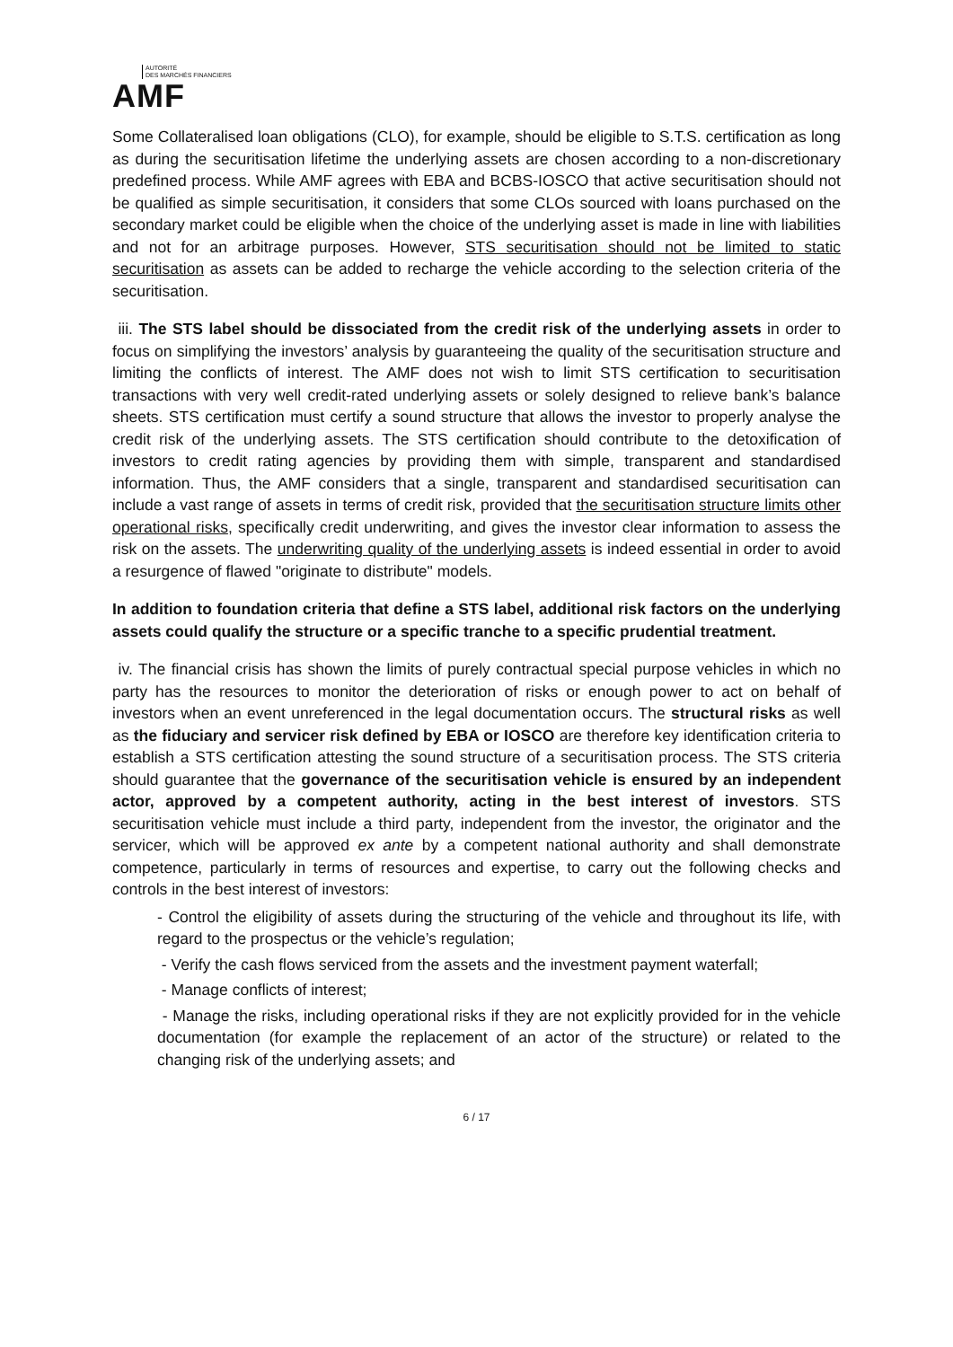AUTORITÉ
DES MARCHÉS FINANCIERS
AMF
Some Collateralised loan obligations (CLO), for example, should be eligible to S.T.S. certification as long as during the securitisation lifetime the underlying assets are chosen according to a non-discretionary predefined process. While AMF agrees with EBA and BCBS-IOSCO that active securitisation should not be qualified as simple securitisation, it considers that some CLOs sourced with loans purchased on the secondary market could be eligible when the choice of the underlying asset is made in line with liabilities and not for an arbitrage purposes. However, STS securitisation should not be limited to static securitisation as assets can be added to recharge the vehicle according to the selection criteria of the securitisation.
iii. The STS label should be dissociated from the credit risk of the underlying assets in order to focus on simplifying the investors’ analysis by guaranteeing the quality of the securitisation structure and limiting the conflicts of interest. The AMF does not wish to limit STS certification to securitisation transactions with very well credit-rated underlying assets or solely designed to relieve bank’s balance sheets. STS certification must certify a sound structure that allows the investor to properly analyse the credit risk of the underlying assets. The STS certification should contribute to the detoxification of investors to credit rating agencies by providing them with simple, transparent and standardised information. Thus, the AMF considers that a single, transparent and standardised securitisation can include a vast range of assets in terms of credit risk, provided that the securitisation structure limits other operational risks, specifically credit underwriting, and gives the investor clear information to assess the risk on the assets. The underwriting quality of the underlying assets is indeed essential in order to avoid a resurgence of flawed "originate to distribute" models.
In addition to foundation criteria that define a STS label, additional risk factors on the underlying assets could qualify the structure or a specific tranche to a specific prudential treatment.
iv. The financial crisis has shown the limits of purely contractual special purpose vehicles in which no party has the resources to monitor the deterioration of risks or enough power to act on behalf of investors when an event unreferenced in the legal documentation occurs. The structural risks as well as the fiduciary and servicer risk defined by EBA or IOSCO are therefore key identification criteria to establish a STS certification attesting the sound structure of a securitisation process. The STS criteria should guarantee that the governance of the securitisation vehicle is ensured by an independent actor, approved by a competent authority, acting in the best interest of investors. STS securitisation vehicle must include a third party, independent from the investor, the originator and the servicer, which will be approved ex ante by a competent national authority and shall demonstrate competence, particularly in terms of resources and expertise, to carry out the following checks and controls in the best interest of investors:
- Control the eligibility of assets during the structuring of the vehicle and throughout its life, with regard to the prospectus or the vehicle’s regulation;
- Verify the cash flows serviced from the assets and the investment payment waterfall;
- Manage conflicts of interest;
- Manage the risks, including operational risks if they are not explicitly provided for in the vehicle documentation (for example the replacement of an actor of the structure) or related to the changing risk of the underlying assets; and
6 / 17